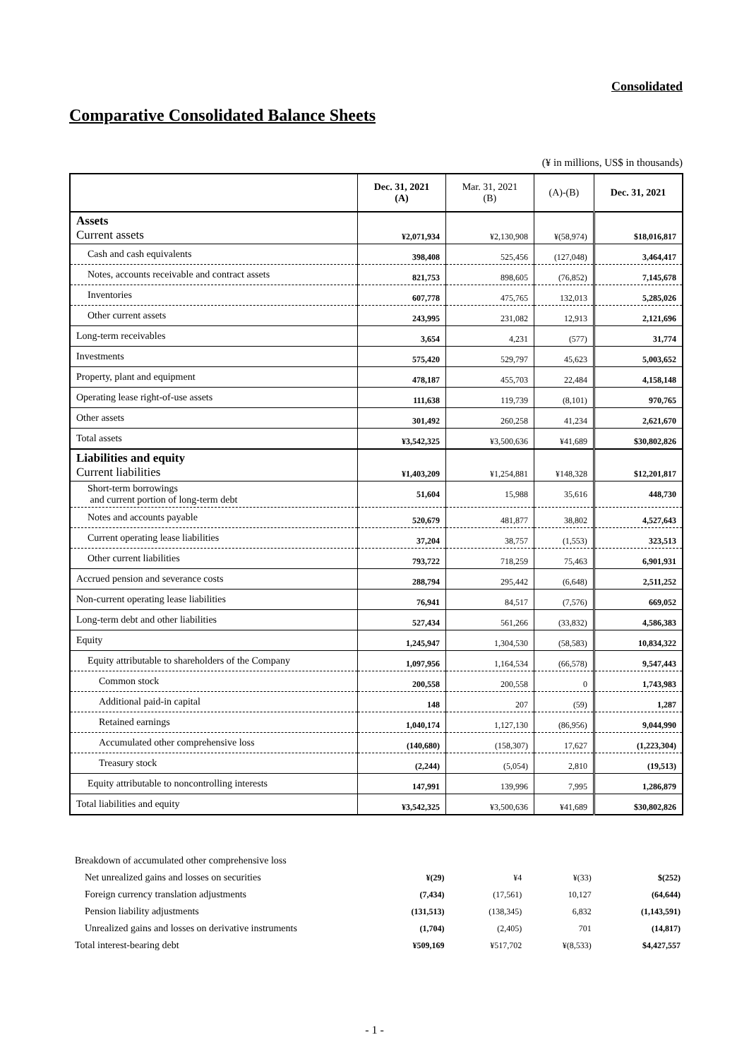Consolidated
Comparative Consolidated Balance Sheets
(¥ in millions, US$ in thousands)
| | Dec. 31, 2021 (A) | Mar. 31, 2021 (B) | (A)-(B) | Dec. 31, 2021 |
| --- | --- | --- | --- | --- |
| Assets Current assets | ¥2,071,934 | ¥2,130,908 | ¥(58,974) | $18,016,817 |
| Cash and cash equivalents | 398,408 | 525,456 | (127,048) | 3,464,417 |
| Notes, accounts receivable and contract assets | 821,753 | 898,605 | (76,852) | 7,145,678 |
| Inventories | 607,778 | 475,765 | 132,013 | 5,285,026 |
| Other current assets | 243,995 | 231,082 | 12,913 | 2,121,696 |
| Long-term receivables | 3,654 | 4,231 | (577) | 31,774 |
| Investments | 575,420 | 529,797 | 45,623 | 5,003,652 |
| Property, plant and equipment | 478,187 | 455,703 | 22,484 | 4,158,148 |
| Operating lease right-of-use assets | 111,638 | 119,739 | (8,101) | 970,765 |
| Other assets | 301,492 | 260,258 | 41,234 | 2,621,670 |
| Total assets | ¥3,542,325 | ¥3,500,636 | ¥41,689 | $30,802,826 |
| Liabilities and equity Current liabilities | ¥1,403,209 | ¥1,254,881 | ¥148,328 | $12,201,817 |
| Short-term borrowings and current portion of long-term debt | 51,604 | 15,988 | 35,616 | 448,730 |
| Notes and accounts payable | 520,679 | 481,877 | 38,802 | 4,527,643 |
| Current operating lease liabilities | 37,204 | 38,757 | (1,553) | 323,513 |
| Other current liabilities | 793,722 | 718,259 | 75,463 | 6,901,931 |
| Accrued pension and severance costs | 288,794 | 295,442 | (6,648) | 2,511,252 |
| Non-current operating lease liabilities | 76,941 | 84,517 | (7,576) | 669,052 |
| Long-term debt and other liabilities | 527,434 | 561,266 | (33,832) | 4,586,383 |
| Equity | 1,245,947 | 1,304,530 | (58,583) | 10,834,322 |
| Equity attributable to shareholders of the Company | 1,097,956 | 1,164,534 | (66,578) | 9,547,443 |
| Common stock | 200,558 | 200,558 | 0 | 1,743,983 |
| Additional paid-in capital | 148 | 207 | (59) | 1,287 |
| Retained earnings | 1,040,174 | 1,127,130 | (86,956) | 9,044,990 |
| Accumulated other comprehensive loss | (140,680) | (158,307) | 17,627 | (1,223,304) |
| Treasury stock | (2,244) | (5,054) | 2,810 | (19,513) |
| Equity attributable to noncontrolling interests | 147,991 | 139,996 | 7,995 | 1,286,879 |
| Total liabilities and equity | ¥3,542,325 | ¥3,500,636 | ¥41,689 | $30,802,826 |
| Breakdown of accumulated other comprehensive loss | | | | |
| Net unrealized gains and losses on securities | ¥(29) | ¥4 | ¥(33) | $(252) |
| Foreign currency translation adjustments | (7,434) | (17,561) | 10,127 | (64,644) |
| Pension liability adjustments | (131,513) | (138,345) | 6,832 | (1,143,591) |
| Unrealized gains and losses on derivative instruments | (1,704) | (2,405) | 701 | (14,817) |
| Total interest-bearing debt | ¥509,169 | ¥517,702 | ¥(8,533) | $4,427,557 |
- 1 -